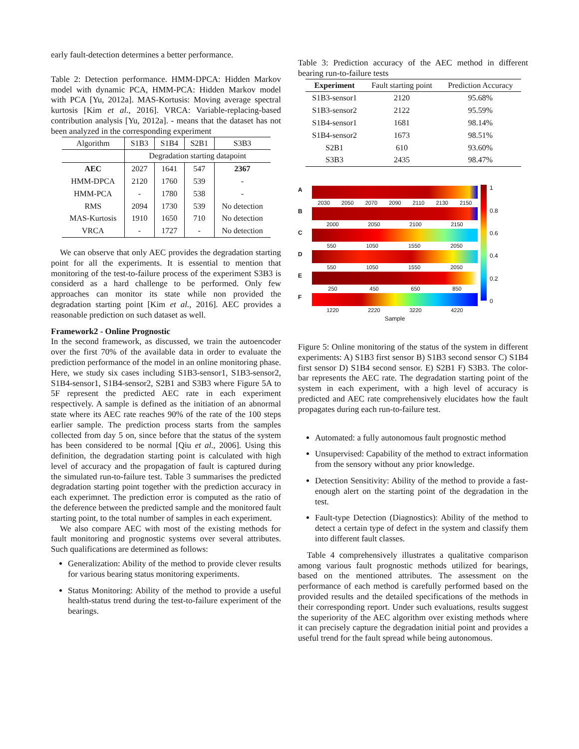early fault-detection determines a better performance.
Table 2: Detection performance. HMM-DPCA: Hidden Markov model with dynamic PCA, HMM-PCA: Hidden Markov model with PCA [Yu, 2012a]. MAS-Kortusis: Moving average spectral kurtosis [Kim et al., 2016]. VRCA: Variable-replacing-based contribution analysis [Yu, 2012a]. - means that the dataset has not been analyzed in the corresponding experiment
| Algorithm | S1B3 | S1B4 | S2B1 | S3B3 |
| | Degradation starting datapoint | | | |
| AEC | 2027 | 1641 | 547 | 2367 |
| HMM-DPCA | 2120 | 1760 | 539 | - |
| HMM-PCA | - | 1780 | 538 | - |
| RMS | 2094 | 1730 | 539 | No detection |
| MAS-Kurtosis | 1910 | 1650 | 710 | No detection |
| VRCA | - | 1727 | - | No detection |
We can observe that only AEC provides the degradation starting point for all the experiments. It is essential to mention that monitoring of the test-to-failure process of the experiment S3B3 is considerd as a hard challenge to be performed. Only few approaches can monitor its state while non provided the degradation starting point [Kim et al., 2016]. AEC provides a reasonable prediction on such dataset as well.
Framework2 - Online Prognostic
In the second framework, as discussed, we train the autoencoder over the first 70% of the available data in order to evaluate the prediction performance of the model in an online monitoring phase. Here, we study six cases including S1B3-sensor1, S1B3-sensor2, S1B4-sensor1, S1B4-sensor2, S2B1 and S3B3 where Figure 5A to 5F represent the predicted AEC rate in each experiment respectively. A sample is defined as the initiation of an abnormal state where its AEC rate reaches 90% of the rate of the 100 steps earlier sample. The prediction process starts from the samples collected from day 5 on, since before that the status of the system has been considered to be normal [Qiu et al., 2006]. Using this definition, the degradation starting point is calculated with high level of accuracy and the propagation of fault is captured during the simulated run-to-failure test. Table 3 summarises the predicted degradation starting point together with the prediction accuracy in each experimnet. The prediction error is computed as the ratio of the deference between the predicted sample and the monitored fault starting point, to the total number of samples in each experiment.
We also compare AEC with most of the existing methods for fault monitoring and prognostic systems over several attributes. Such qualifications are determined as follows:
Generalization: Ability of the method to provide clever results for various bearing status monitoring experiments.
Status Monitoring: Ability of the method to provide a useful health-status trend during the test-to-failure experiment of the bearings.
Table 3: Prediction accuracy of the AEC method in different bearing run-to-failure tests
| Experiment | Fault starting point | Prediction Accuracy |
| S1B3-sensor1 | 2120 | 95.68% |
| S1B3-sensor2 | 2122 | 95.59% |
| S1B4-sensor1 | 1681 | 98.14% |
| S1B4-sensor2 | 1673 | 98.51% |
| S2B1 | 610 | 93.60% |
| S3B3 | 2435 | 98.47% |
A
2030 2050 2070 2090 2110 2130 2150
B
2000 2050 2100 2150
C
550 1050 1550 2050
D
550 1050 1550 2050
E
250 450 650 850
F
1220 2220 3220 4220
Sample
1
0.8
0.6
0.4
0.2
0
Figure 5: Online monitoring of the status of the system in different experiments: A) S1B3 first sensor B) S1B3 second sensor C) S1B4 first sensor D) S1B4 second sensor. E) S2B1 F) S3B3. The color-bar represents the AEC rate. The degradation starting point of the system in each experiment, with a high level of accuracy is predicted and AEC rate comprehensively elucidates how the fault propagates during each run-to-failure test.
Automated: a fully autonomous fault prognostic method
Unsupervised: Capability of the method to extract information from the sensory without any prior knowledge.
Detection Sensitivity: Ability of the method to provide a fast-enough alert on the starting point of the degradation in the test.
Fault-type Detection (Diagnostics): Ability of the method to detect a certain type of defect in the system and classify them into different fault classes.
Table 4 comprehensively illustrates a qualitative comparison among various fault prognostic methods utilized for bearings, based on the mentioned attributes. The assessment on the performance of each method is carefully performed based on the provided results and the detailed specifications of the methods in their corresponding report. Under such evaluations, results suggest the superiority of the AEC algorithm over existing methods where it can precisely capture the degradation initial point and provides a useful trend for the fault spread while being autonomous.